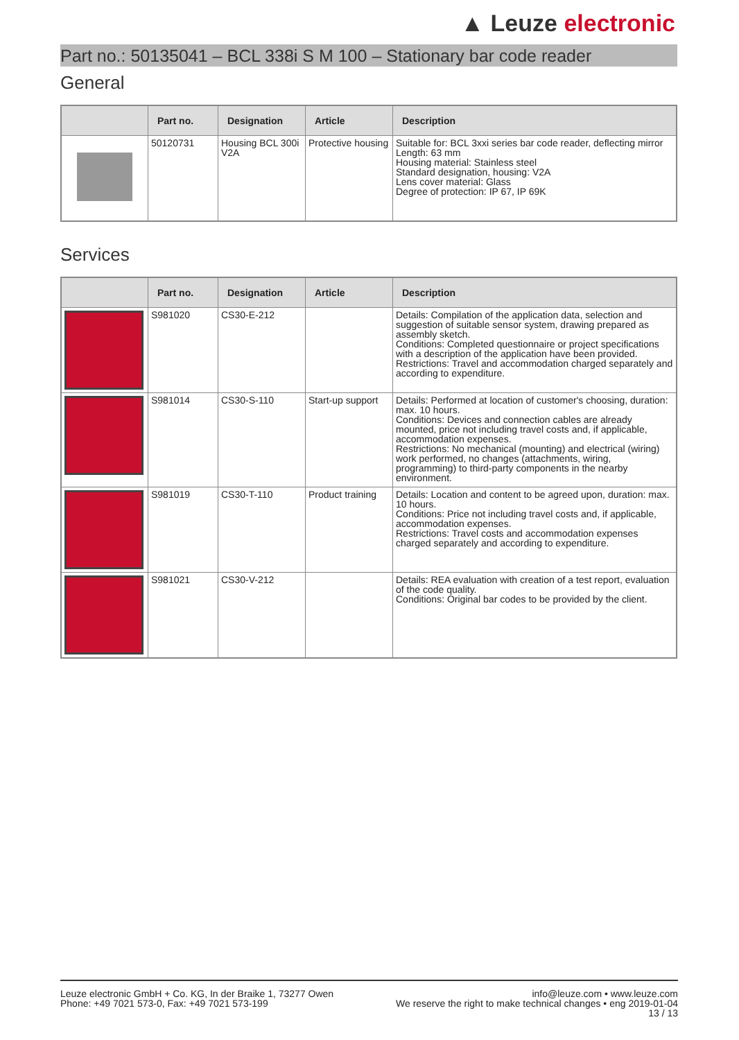▲ Leuze electronic
Part no.: 50135041 – BCL 338i S M 100 – Stationary bar code reader
General
| | Part no. | Designation | Article | Description |
| --- | --- | --- | --- | --- |
| | 50120731 | Housing BCL 300i V2A | Protective housing | Suitable for: BCL 3xxi series bar code reader, deflecting mirror Length: 63 mm Housing material: Stainless steel Standard designation, housing: V2A Lens cover material: Glass Degree of protection: IP 67, IP 69K |
Services
| | Part no. | Designation | Article | Description |
| --- | --- | --- | --- | --- |
| | S981020 | CS30-E-212 | | Details: Compilation of the application data, selection and suggestion of suitable sensor system, drawing prepared as assembly sketch. Conditions: Completed questionnaire or project specifications with a description of the application have been provided. Restrictions: Travel and accommodation charged separately and according to expenditure. |
| | S981014 | CS30-S-110 | Start-up support | Details: Performed at location of customer's choosing, duration: max. 10 hours. Conditions: Devices and connection cables are already mounted, price not including travel costs and, if applicable, accommodation expenses. Restrictions: No mechanical (mounting) and electrical (wiring) work performed, no changes (attachments, wiring, programming) to third-party components in the nearby environment. |
| | S981019 | CS30-T-110 | Product training | Details: Location and content to be agreed upon, duration: max. 10 hours. Conditions: Price not including travel costs and, if applicable, accommodation expenses. Restrictions: Travel costs and accommodation expenses charged separately and according to expenditure. |
| | S981021 | CS30-V-212 | | Details: REA evaluation with creation of a test report, evaluation of the code quality. Conditions: Original bar codes to be provided by the client. |
Leuze electronic GmbH + Co. KG, In der Braike 1, 73277 Owen
Phone: +49 7021 573-0, Fax: +49 7021 573-199
info@leuze.com • www.leuze.com
We reserve the right to make technical changes • eng 2019-01-04
13 / 13